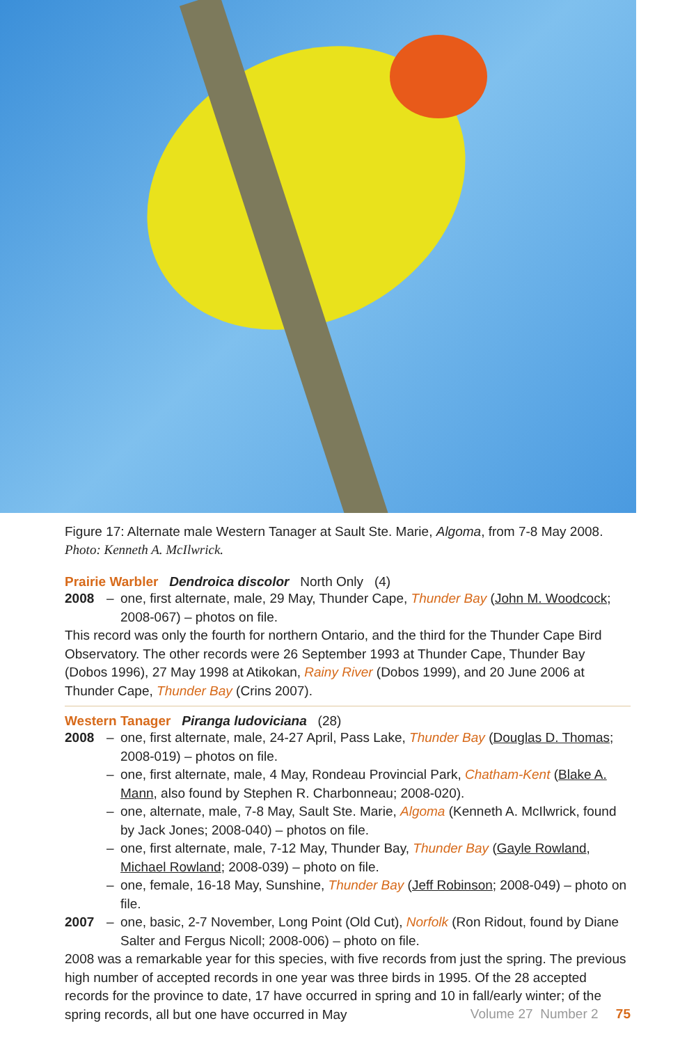Figure 17: Alternate male Western Tanager at Sault Ste. Marie, Algoma, from 7-8 May 2008.
Photo: Kenneth A. McIlwrick.
Prairie Warbler Dendroica discolor North Only (4)
2008 – one, first alternate, male, 29 May, Thunder Cape, Thunder Bay (John M. Woodcock; 2008-067) – photos on file.
This record was only the fourth for northern Ontario, and the third for the Thunder Cape Bird Observatory. The other records were 26 September 1993 at Thunder Cape, Thunder Bay (Dobos 1996), 27 May 1998 at Atikokan, Rainy River (Dobos 1999), and 20 June 2006 at Thunder Cape, Thunder Bay (Crins 2007).
Western Tanager Piranga ludoviciana (28)
2008 – one, first alternate, male, 24-27 April, Pass Lake, Thunder Bay (Douglas D. Thomas; 2008-019) – photos on file.
– one, first alternate, male, 4 May, Rondeau Provincial Park, Chatham-Kent (Blake A. Mann, also found by Stephen R. Charbonneau; 2008-020).
– one, alternate, male, 7-8 May, Sault Ste. Marie, Algoma (Kenneth A. McIlwrick, found by Jack Jones; 2008-040) – photos on file.
– one, first alternate, male, 7-12 May, Thunder Bay, Thunder Bay (Gayle Rowland, Michael Rowland; 2008-039) – photo on file.
– one, female, 16-18 May, Sunshine, Thunder Bay (Jeff Robinson; 2008-049) – photo on file.
2007 – one, basic, 2-7 November, Long Point (Old Cut), Norfolk (Ron Ridout, found by Diane Salter and Fergus Nicoll; 2008-006) – photo on file.
2008 was a remarkable year for this species, with five records from just the spring. The previous high number of accepted records in one year was three birds in 1995. Of the 28 accepted records for the province to date, 17 have occurred in spring and 10 in fall/early winter; of the spring records, all but one have occurred in May
Volume 27 Number 2 75